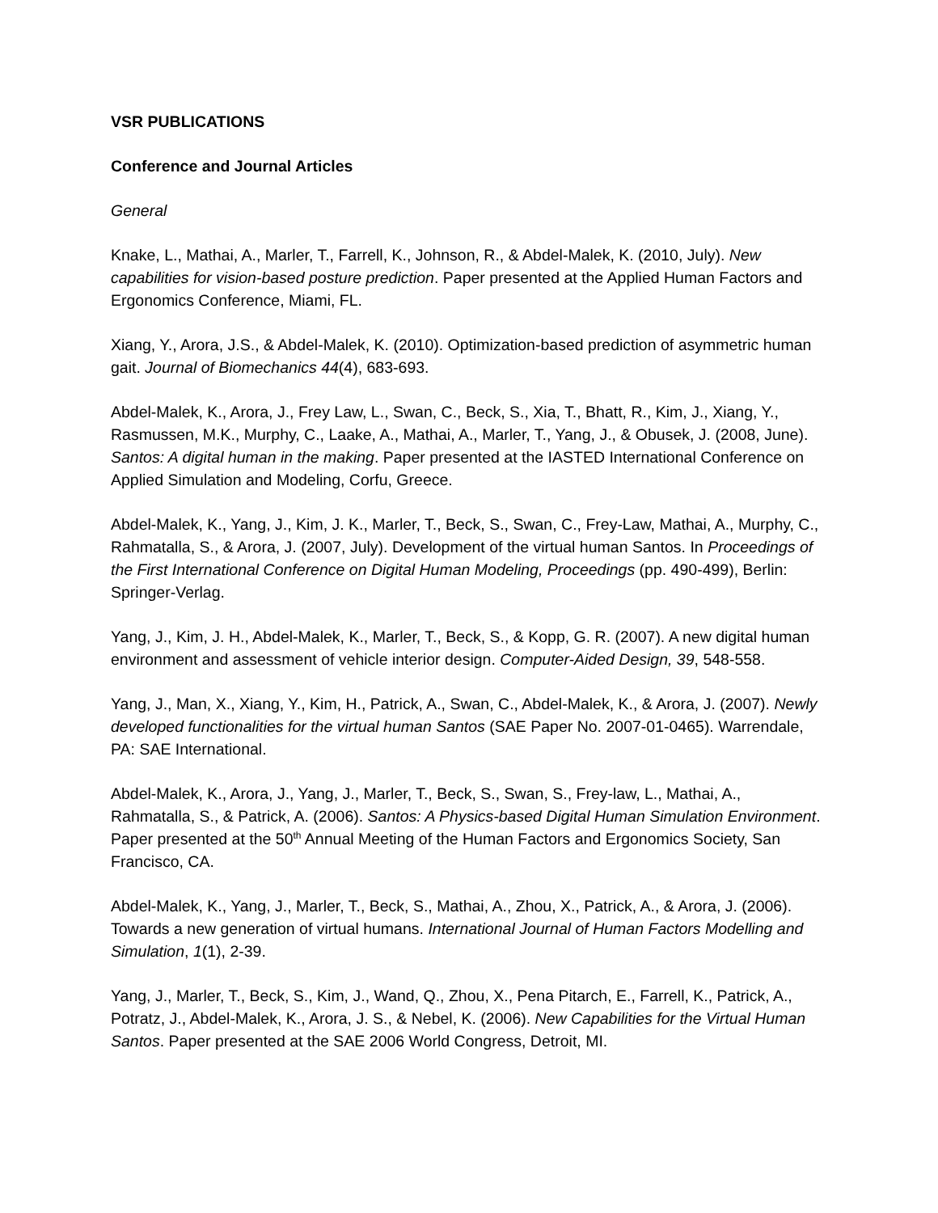VSR PUBLICATIONS
Conference and Journal Articles
General
Knake, L., Mathai, A., Marler, T., Farrell, K., Johnson, R., & Abdel-Malek, K. (2010, July). New capabilities for vision-based posture prediction. Paper presented at the Applied Human Factors and Ergonomics Conference, Miami, FL.
Xiang, Y., Arora, J.S., & Abdel-Malek, K. (2010). Optimization-based prediction of asymmetric human gait. Journal of Biomechanics 44(4), 683-693.
Abdel-Malek, K., Arora, J., Frey Law, L., Swan, C., Beck, S., Xia, T., Bhatt, R., Kim, J., Xiang, Y., Rasmussen, M.K., Murphy, C., Laake, A., Mathai, A., Marler, T., Yang, J., & Obusek, J. (2008, June). Santos: A digital human in the making. Paper presented at the IASTED International Conference on Applied Simulation and Modeling, Corfu, Greece.
Abdel-Malek, K., Yang, J., Kim, J. K., Marler, T., Beck, S., Swan, C., Frey-Law, Mathai, A., Murphy, C., Rahmatalla, S., & Arora, J. (2007, July). Development of the virtual human Santos. In Proceedings of the First International Conference on Digital Human Modeling, Proceedings (pp. 490-499), Berlin: Springer-Verlag.
Yang, J., Kim, J. H., Abdel-Malek, K., Marler, T., Beck, S., & Kopp, G. R. (2007). A new digital human environment and assessment of vehicle interior design. Computer-Aided Design, 39, 548-558.
Yang, J., Man, X., Xiang, Y., Kim, H., Patrick, A., Swan, C., Abdel-Malek, K., & Arora, J. (2007). Newly developed functionalities for the virtual human Santos (SAE Paper No. 2007-01-0465). Warrendale, PA: SAE International.
Abdel-Malek, K., Arora, J., Yang, J., Marler, T., Beck, S., Swan, S., Frey-law, L., Mathai, A., Rahmatalla, S., & Patrick, A. (2006). Santos: A Physics-based Digital Human Simulation Environment. Paper presented at the 50<sup>th</sup> Annual Meeting of the Human Factors and Ergonomics Society, San Francisco, CA.
Abdel-Malek, K., Yang, J., Marler, T., Beck, S., Mathai, A., Zhou, X., Patrick, A., & Arora, J. (2006). Towards a new generation of virtual humans. International Journal of Human Factors Modelling and Simulation, 1(1), 2-39.
Yang, J., Marler, T., Beck, S., Kim, J., Wand, Q., Zhou, X., Pena Pitarch, E., Farrell, K., Patrick, A., Potratz, J., Abdel-Malek, K., Arora, J. S., & Nebel, K. (2006). New Capabilities for the Virtual Human Santos. Paper presented at the SAE 2006 World Congress, Detroit, MI.